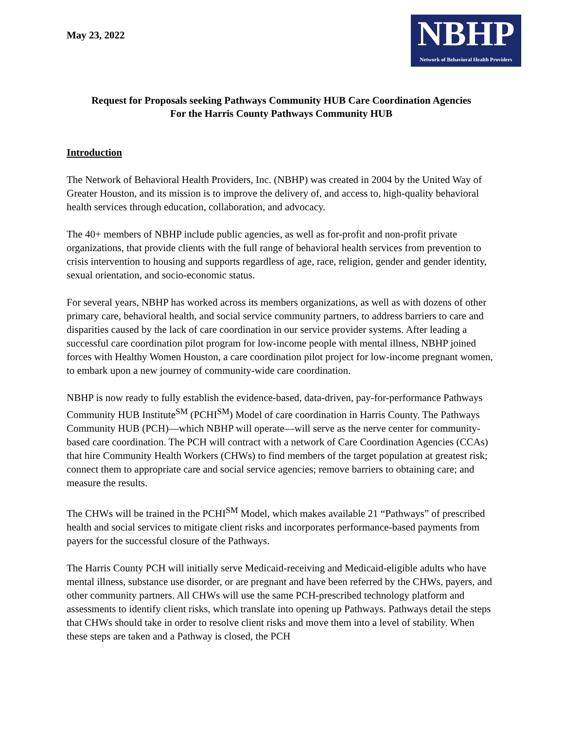May 23, 2022
NBHP
Network of Behavioral Health Providers
Request for Proposals seeking Pathways Community HUB Care Coordination Agencies
For the Harris County Pathways Community HUB
Introduction
The Network of Behavioral Health Providers, Inc. (NBHP) was created in 2004 by the United Way of Greater Houston, and its mission is to improve the delivery of, and access to, high-quality behavioral health services through education, collaboration, and advocacy.
The 40+ members of NBHP include public agencies, as well as for-profit and non-profit private organizations, that provide clients with the full range of behavioral health services from prevention to crisis intervention to housing and supports regardless of age, race, religion, gender and gender identity, sexual orientation, and socio-economic status.
For several years, NBHP has worked across its members organizations, as well as with dozens of other primary care, behavioral health, and social service community partners, to address barriers to care and disparities caused by the lack of care coordination in our service provider systems. After leading a successful care coordination pilot program for low-income people with mental illness, NBHP joined forces with Healthy Women Houston, a care coordination pilot project for low-income pregnant women, to embark upon a new journey of community-wide care coordination.
NBHP is now ready to fully establish the evidence-based, data-driven, pay-for-performance Pathways Community HUB Institute<sup>SM</sup> (PCHI<sup>SM</sup>) Model of care coordination in Harris County. The Pathways Community HUB (PCH)—which NBHP will operate—will serve as the nerve center for community-based care coordination. The PCH will contract with a network of Care Coordination Agencies (CCAs) that hire Community Health Workers (CHWs) to find members of the target population at greatest risk; connect them to appropriate care and social service agencies; remove barriers to obtaining care; and measure the results.
The CHWs will be trained in the PCHI<sup>SM</sup> Model, which makes available 21 “Pathways” of prescribed health and social services to mitigate client risks and incorporates performance-based payments from payers for the successful closure of the Pathways.
The Harris County PCH will initially serve Medicaid-receiving and Medicaid-eligible adults who have mental illness, substance use disorder, or are pregnant and have been referred by the CHWs, payers, and other community partners. All CHWs will use the same PCH-prescribed technology platform and assessments to identify client risks, which translate into opening up Pathways. Pathways detail the steps that CHWs should take in order to resolve client risks and move them into a level of stability. When these steps are taken and a Pathway is closed, the PCH